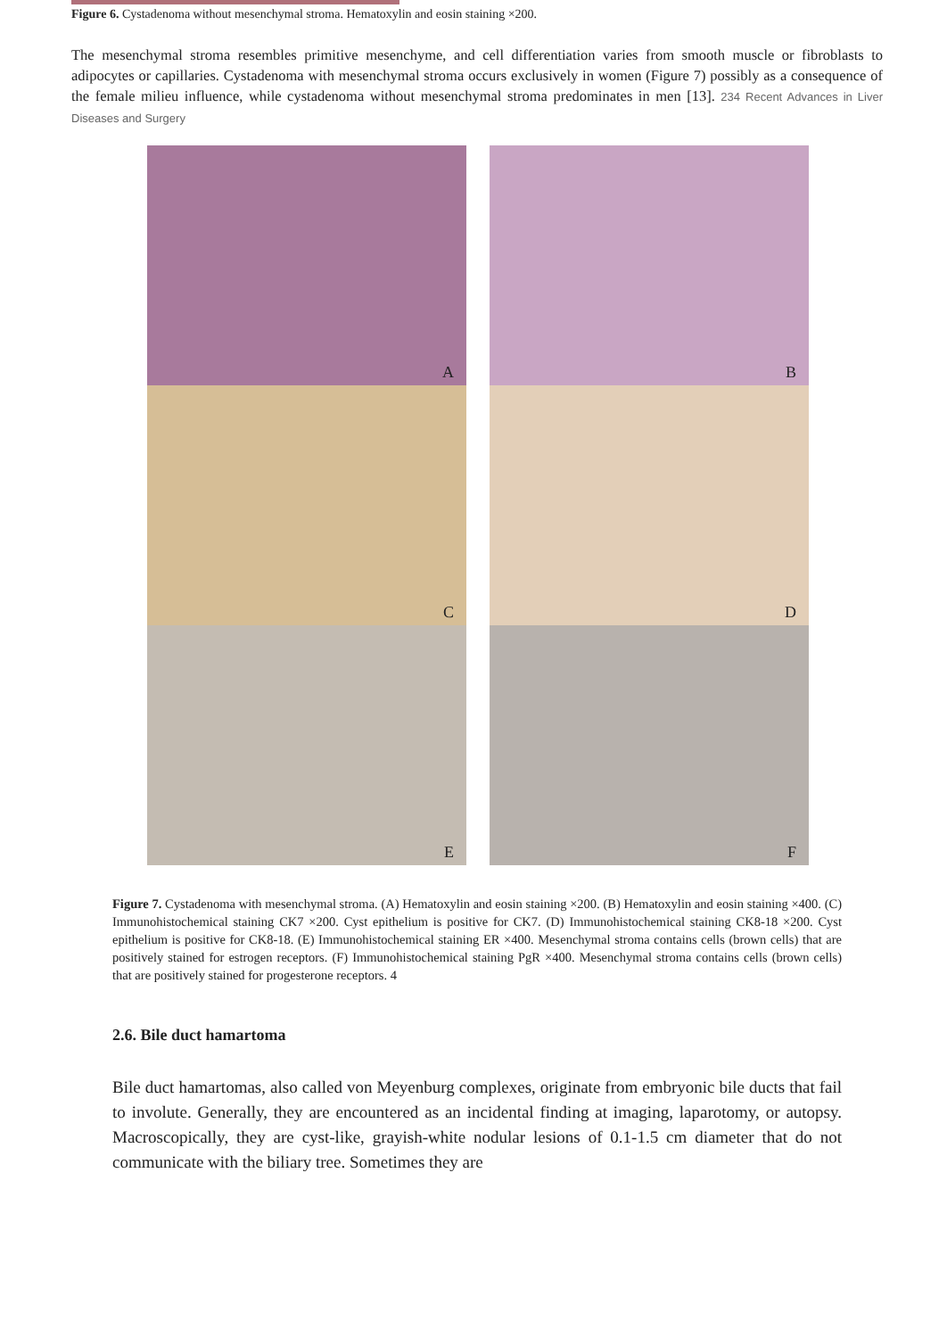Figure 6. Cystadenoma without mesenchymal stroma. Hematoxylin and eosin staining ×200.
The mesenchymal stroma resembles primitive mesenchyme, and cell differentiation varies from smooth muscle or fibroblasts to adipocytes or capillaries. Cystadenoma with mesenchymal stroma occurs exclusively in women (Figure 7) possibly as a consequence of the female milieu influence, while cystadenoma without mesenchymal stroma predominates in men [13]. 234 Recent Advances in Liver Diseases and Surgery
A
B
C
D
E
F
Figure 7. Cystadenoma with mesenchymal stroma. (A) Hematoxylin and eosin staining ×200. (B) Hematoxylin and eosin staining ×400. (C) Immunohistochemical staining CK7 ×200. Cyst epithelium is positive for CK7. (D) Immunohistochemical staining CK8-18 ×200. Cyst epithelium is positive for CK8-18. (E) Immunohistochemical staining ER ×400. Mesenchymal stroma contains cells (brown cells) that are positively stained for estrogen receptors. (F) Immunohistochemical staining PgR ×400. Mesenchymal stroma contains cells (brown cells) that are positively stained for progesterone receptors. 4
2.6. Bile duct hamartoma
Bile duct hamartomas, also called von Meyenburg complexes, originate from embryonic bile ducts that fail to involute. Generally, they are encountered as an incidental finding at imaging, laparotomy, or autopsy. Macroscopically, they are cyst-like, grayish-white nodular lesions of 0.1-1.5 cm diameter that do not communicate with the biliary tree. Sometimes they are